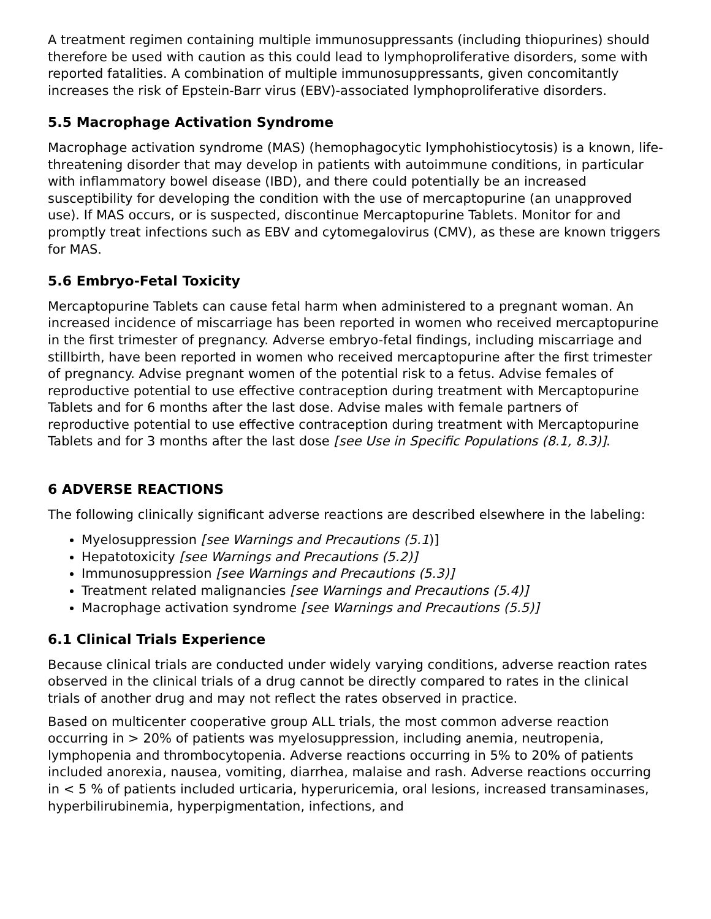A treatment regimen containing multiple immunosuppressants (including thiopurines) should therefore be used with caution as this could lead to lymphoproliferative disorders, some with reported fatalities. A combination of multiple immunosuppressants, given concomitantly increases the risk of Epstein-Barr virus (EBV)-associated lymphoproliferative disorders.
5.5 Macrophage Activation Syndrome
Macrophage activation syndrome (MAS) (hemophagocytic lymphohistiocytosis) is a known, life-threatening disorder that may develop in patients with autoimmune conditions, in particular with inflammatory bowel disease (IBD), and there could potentially be an increased susceptibility for developing the condition with the use of mercaptopurine (an unapproved use). If MAS occurs, or is suspected, discontinue Mercaptopurine Tablets. Monitor for and promptly treat infections such as EBV and cytomegalovirus (CMV), as these are known triggers for MAS.
5.6 Embryo-Fetal Toxicity
Mercaptopurine Tablets can cause fetal harm when administered to a pregnant woman. An increased incidence of miscarriage has been reported in women who received mercaptopurine in the first trimester of pregnancy. Adverse embryo-fetal findings, including miscarriage and stillbirth, have been reported in women who received mercaptopurine after the first trimester of pregnancy. Advise pregnant women of the potential risk to a fetus. Advise females of reproductive potential to use effective contraception during treatment with Mercaptopurine Tablets and for 6 months after the last dose. Advise males with female partners of reproductive potential to use effective contraception during treatment with Mercaptopurine Tablets and for 3 months after the last dose [see Use in Specific Populations (8.1, 8.3)].
6 ADVERSE REACTIONS
The following clinically significant adverse reactions are described elsewhere in the labeling:
Myelosuppression [see Warnings and Precautions (5.1)]
Hepatotoxicity [see Warnings and Precautions (5.2)]
Immunosuppression [see Warnings and Precautions (5.3)]
Treatment related malignancies [see Warnings and Precautions (5.4)]
Macrophage activation syndrome [see Warnings and Precautions (5.5)]
6.1 Clinical Trials Experience
Because clinical trials are conducted under widely varying conditions, adverse reaction rates observed in the clinical trials of a drug cannot be directly compared to rates in the clinical trials of another drug and may not reflect the rates observed in practice.
Based on multicenter cooperative group ALL trials, the most common adverse reaction occurring in > 20% of patients was myelosuppression, including anemia, neutropenia, lymphopenia and thrombocytopenia. Adverse reactions occurring in 5% to 20% of patients included anorexia, nausea, vomiting, diarrhea, malaise and rash. Adverse reactions occurring in < 5 % of patients included urticaria, hyperuricemia, oral lesions, increased transaminases, hyperbilirubinemia, hyperpigmentation, infections, and